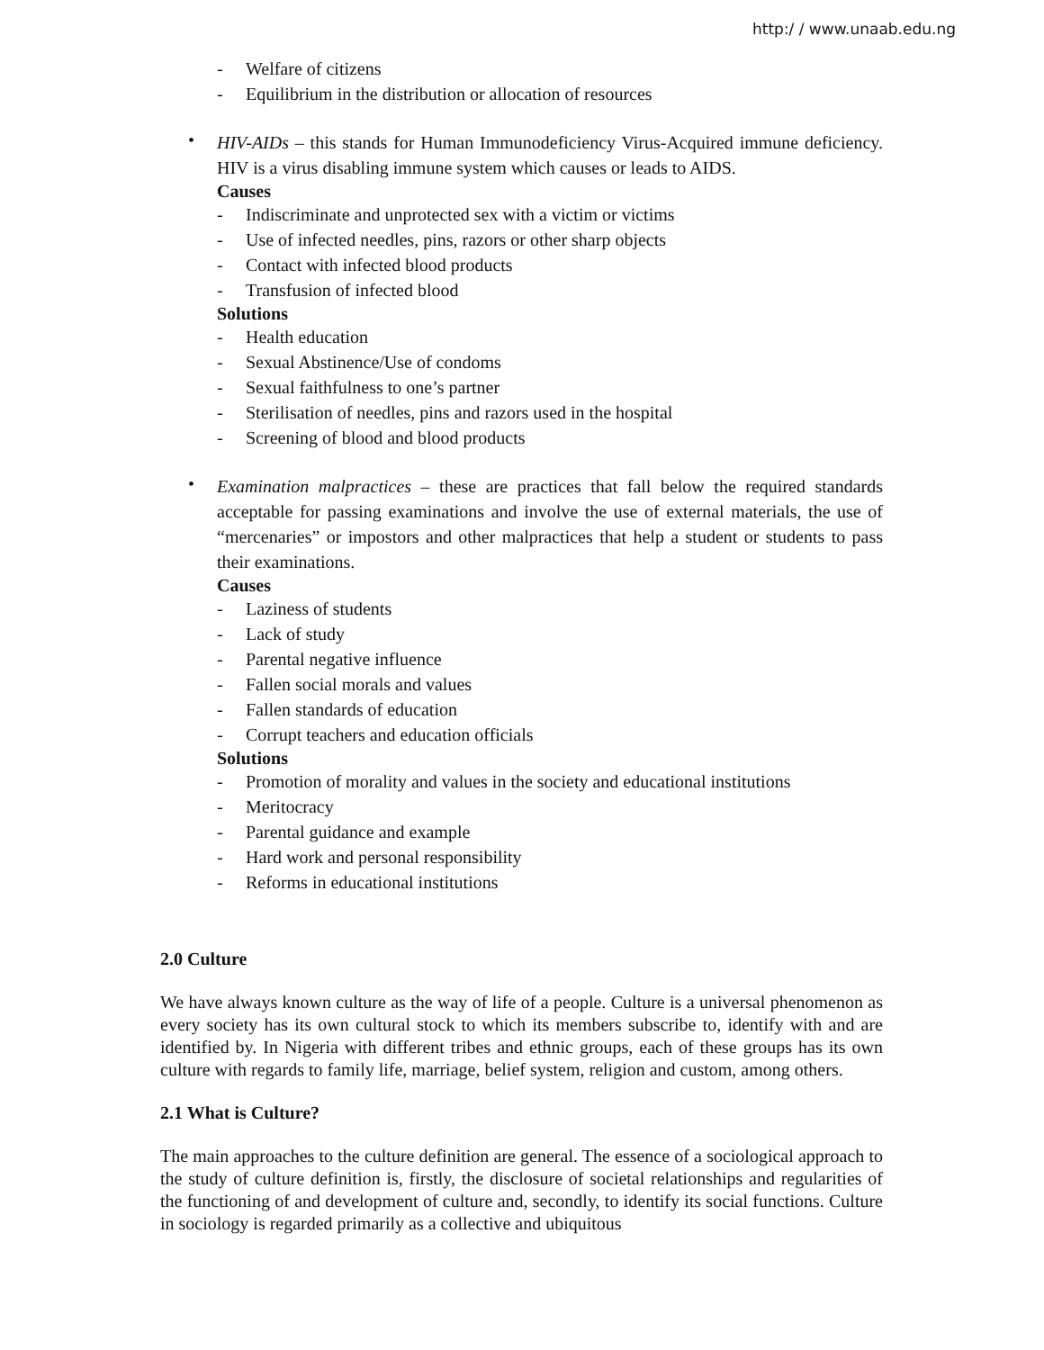http:/ / www.unaab.edu.ng
- Welfare of citizens
- Equilibrium in the distribution or allocation of resources
•
HIV-AIDs – this stands for Human Immunodeficiency Virus-Acquired immune deficiency. HIV is a virus disabling immune system which causes or leads to AIDS.
Causes
- Indiscriminate and unprotected sex with a victim or victims
- Use of infected needles, pins, razors or other sharp objects
- Contact with infected blood products
- Transfusion of infected blood
Solutions
- Health education
- Sexual Abstinence/Use of condoms
- Sexual faithfulness to one’s partner
- Sterilisation of needles, pins and razors used in the hospital
- Screening of blood and blood products
•
Examination malpractices – these are practices that fall below the required standards acceptable for passing examinations and involve the use of external materials, the use of “mercenaries” or impostors and other malpractices that help a student or students to pass their examinations.
Causes
- Laziness of students
- Lack of study
- Parental negative influence
- Fallen social morals and values
- Fallen standards of education
- Corrupt teachers and education officials
Solutions
- Promotion of morality and values in the society and educational institutions
- Meritocracy
- Parental guidance and example
- Hard work and personal responsibility
- Reforms in educational institutions
2.0 Culture
We have always known culture as the way of life of a people. Culture is a universal phenomenon as every society has its own cultural stock to which its members subscribe to, identify with and are identified by. In Nigeria with different tribes and ethnic groups, each of these groups has its own culture with regards to family life, marriage, belief system, religion and custom, among others.
2.1 What is Culture?
The main approaches to the culture definition are general. The essence of a sociological approach to the study of culture definition is, firstly, the disclosure of societal relationships and regularities of the functioning of and development of culture and, secondly, to identify its social functions. Culture in sociology is regarded primarily as a collective and ubiquitous